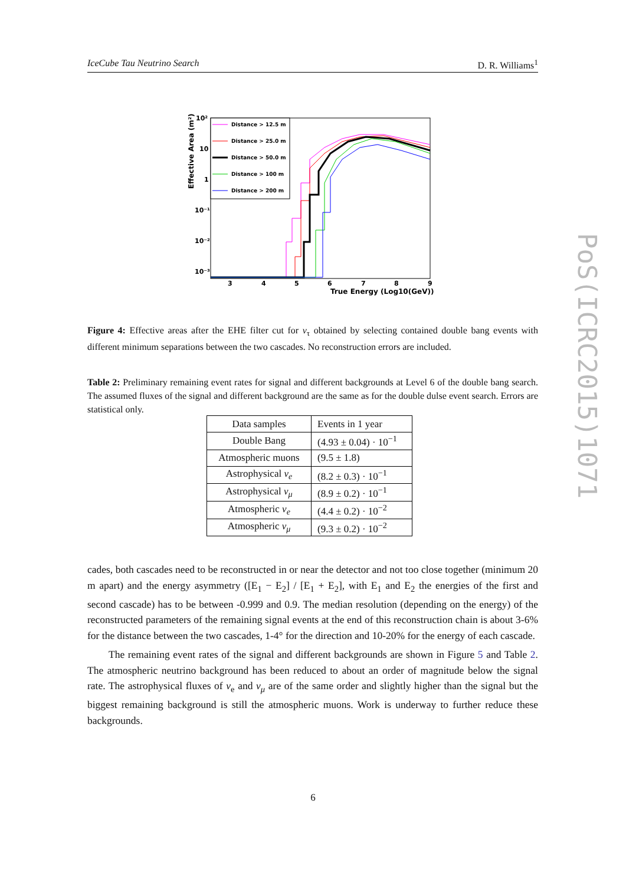IceCube Tau Neutrino Search D. R. Williams<sup>1</sup>
Distance > 12.5 m
Distance > 25.0 m
Distance > 50.0 m
Distance > 100 m
Distance > 200 m
10²
10
1
10⁻¹
10⁻²
10⁻³
3
4
5
6
7
8
9
True Energy (Log10(GeV))
Effective Area (m²)
Figure 4: Effective areas after the EHE filter cut for ν<sub>τ</sub> obtained by selecting contained double bang events with different minimum separations between the two cascades. No reconstruction errors are included.
Table 2: Preliminary remaining event rates for signal and different backgrounds at Level 6 of the double bang search. The assumed fluxes of the signal and different background are the same as for the double dulse event search. Errors are statistical only.
| Data samples | Events in 1 year |
| Double Bang | (4.93 ± 0.04) · 10<sup>−1</sup> |
| Atmospheric muons | (9.5 ± 1.8) |
| Astrophysical ν<sub>e</sub> | (8.2 ± 0.3) · 10<sup>−1</sup> |
| Astrophysical ν<sub>μ</sub> | (8.9 ± 0.2) · 10<sup>−1</sup> |
| Atmospheric ν<sub>e</sub> | (4.4 ± 0.2) · 10<sup>−2</sup> |
| Atmospheric ν<sub>μ</sub> | (9.3 ± 0.2) · 10<sup>−2</sup> |
cades, both cascades need to be reconstructed in or near the detector and not too close together (minimum 20 m apart) and the energy asymmetry ([E<sub>1</sub> − E<sub>2</sub>] / [E<sub>1</sub> + E<sub>2</sub>], with E<sub>1</sub> and E<sub>2</sub> the energies of the first and second cascade) has to be between -0.999 and 0.9. The median resolution (depending on the energy) of the reconstructed parameters of the remaining signal events at the end of this reconstruction chain is about 3-6% for the distance between the two cascades, 1-4° for the direction and 10-20% for the energy of each cascade.
The remaining event rates of the signal and different backgrounds are shown in Figure 5 and Table 2. The atmospheric neutrino background has been reduced to about an order of magnitude below the signal rate. The astrophysical fluxes of ν<sub>e</sub> and ν<sub>μ</sub> are of the same order and slightly higher than the signal but the biggest remaining background is still the atmospheric muons. Work is underway to further reduce these backgrounds.
6
PoS(ICRC2015)1071